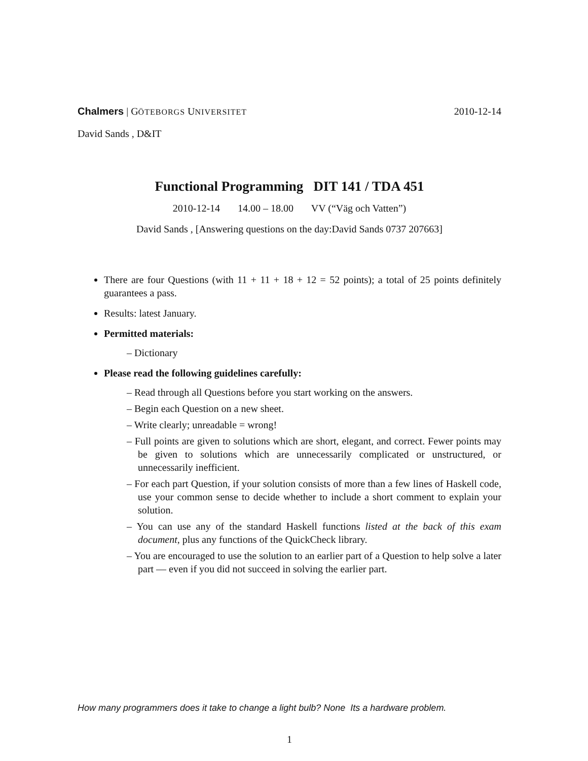Chalmers | GÖTEBORGS UNIVERSITET 2010-12-14
David Sands , D&IT
Functional Programming DIT 141 / TDA 451
2010-12-14 14.00 – 18.00 VV (“Väg och Vatten”)
David Sands , [Answering questions on the day:David Sands 0737 207663]
There are four Questions (with 11 + 11 + 18 + 12 = 52 points); a total of 25 points definitely guarantees a pass.
Results: latest January.
Permitted materials:
– Dictionary
Please read the following guidelines carefully:
– Read through all Questions before you start working on the answers.
– Begin each Question on a new sheet.
– Write clearly; unreadable = wrong!
– Full points are given to solutions which are short, elegant, and correct. Fewer points may be given to solutions which are unnecessarily complicated or unstructured, or unnecessarily inefficient.
– For each part Question, if your solution consists of more than a few lines of Haskell code, use your common sense to decide whether to include a short comment to explain your solution.
– You can use any of the standard Haskell functions listed at the back of this exam document, plus any functions of the QuickCheck library.
– You are encouraged to use the solution to an earlier part of a Question to help solve a later part — even if you did not succeed in solving the earlier part.
How many programmers does it take to change a light bulb? None Its a hardware problem.
1